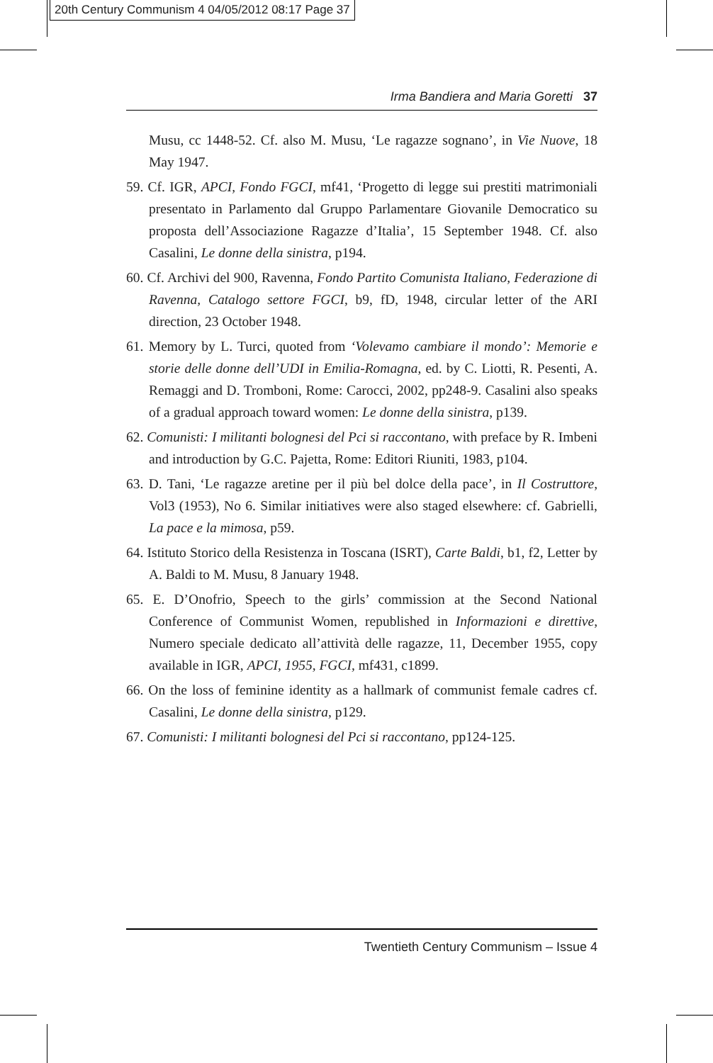20th Century Communism 4 04/05/2012 08:17 Page 37
Irma Bandiera and Maria Goretti 37
Musu, cc 1448-52. Cf. also M. Musu, ‘Le ragazze sognano’, in Vie Nuove, 18 May 1947.
59. Cf. IGR, APCI, Fondo FGCI, mf41, ‘Progetto di legge sui prestiti matrimoniali presentato in Parlamento dal Gruppo Parlamentare Giovanile Democratico su proposta dell’Associazione Ragazze d’Italia’, 15 September 1948. Cf. also Casalini, Le donne della sinistra, p194.
60. Cf. Archivi del 900, Ravenna, Fondo Partito Comunista Italiano, Federazione di Ravenna, Catalogo settore FGCI, b9, fD, 1948, circular letter of the ARI direction, 23 October 1948.
61. Memory by L. Turci, quoted from ‘Volevamo cambiare il mondo’: Memorie e storie delle donne dell’UDI in Emilia-Romagna, ed. by C. Liotti, R. Pesenti, A. Remaggi and D. Tromboni, Rome: Carocci, 2002, pp248-9. Casalini also speaks of a gradual approach toward women: Le donne della sinistra, p139.
62. Comunisti: I militanti bolognesi del Pci si raccontano, with preface by R. Imbeni and introduction by G.C. Pajetta, Rome: Editori Riuniti, 1983, p104.
63. D. Tani, ‘Le ragazze aretine per il più bel dolce della pace’, in Il Costruttore, Vol3 (1953), No 6. Similar initiatives were also staged elsewhere: cf. Gabrielli, La pace e la mimosa, p59.
64. Istituto Storico della Resistenza in Toscana (ISRT), Carte Baldi, b1, f2, Letter by A. Baldi to M. Musu, 8 January 1948.
65. E. D’Onofrio, Speech to the girls’ commission at the Second National Conference of Communist Women, republished in Informazioni e direttive, Numero speciale dedicato all’attività delle ragazze, 11, December 1955, copy available in IGR, APCI, 1955, FGCI, mf431, c1899.
66. On the loss of feminine identity as a hallmark of communist female cadres cf. Casalini, Le donne della sinistra, p129.
67. Comunisti: I militanti bolognesi del Pci si raccontano, pp124-125.
Twentieth Century Communism – Issue 4